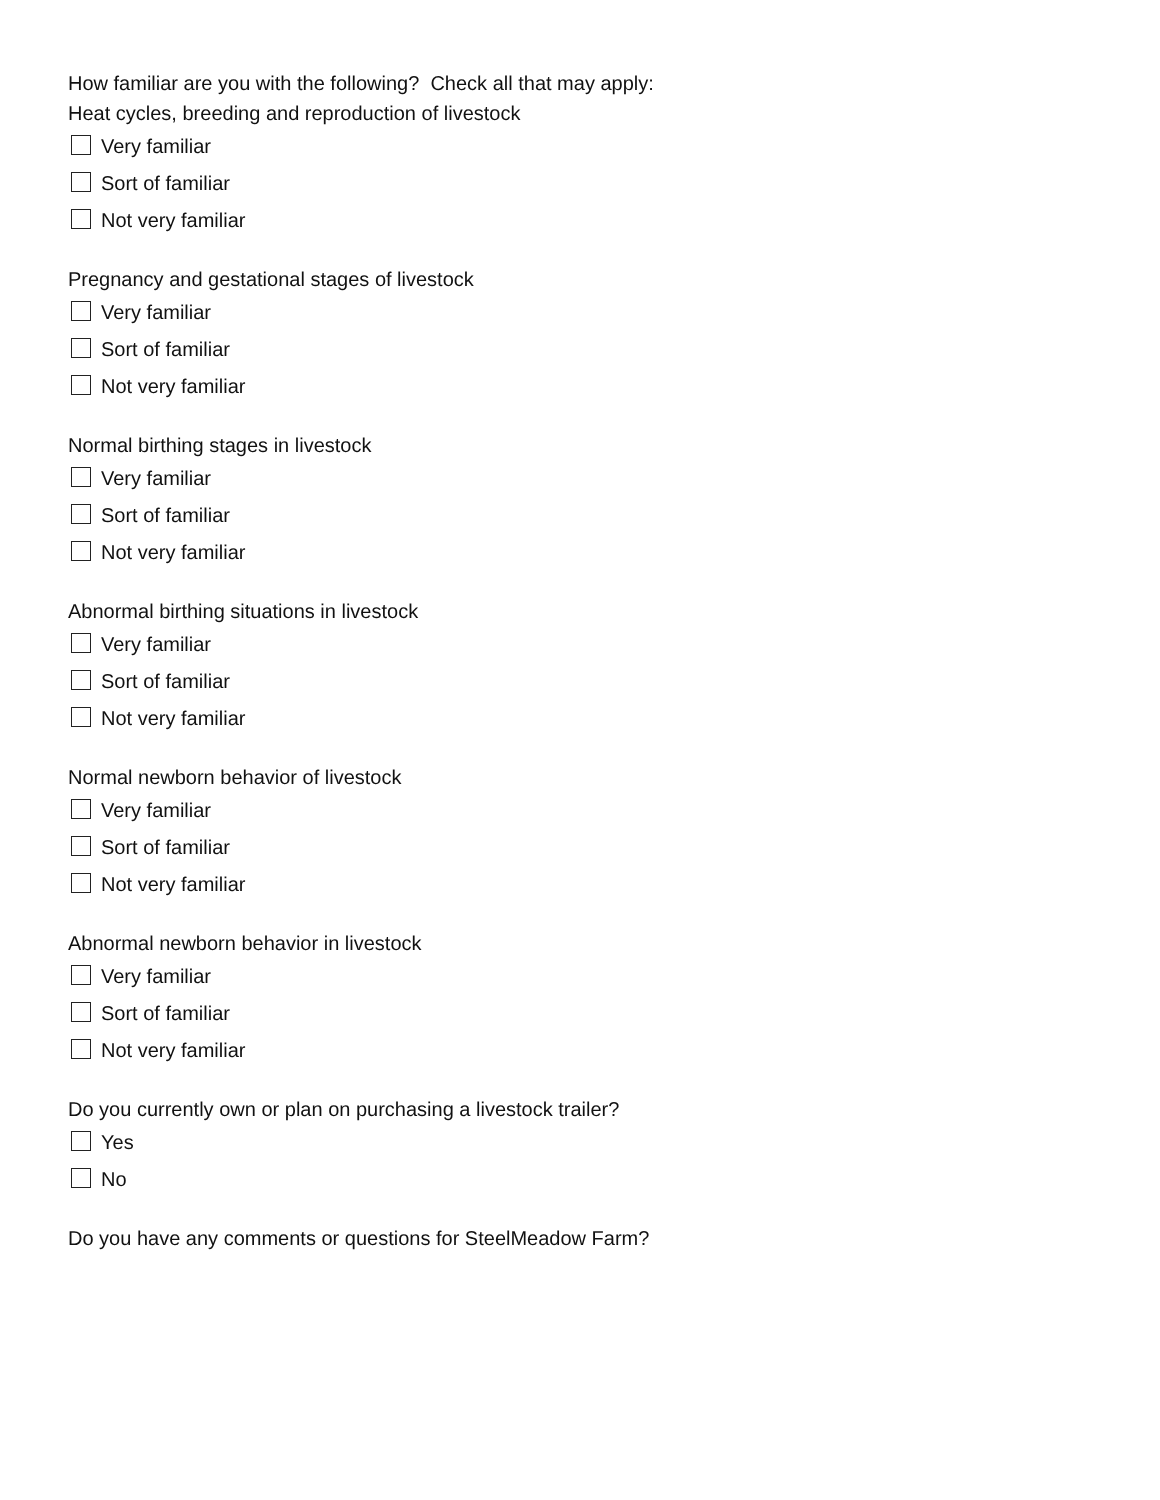How familiar are you with the following? Check all that may apply:
Heat cycles, breeding and reproduction of livestock
Very familiar
Sort of familiar
Not very familiar
Pregnancy and gestational stages of livestock
Very familiar
Sort of familiar
Not very familiar
Normal birthing stages in livestock
Very familiar
Sort of familiar
Not very familiar
Abnormal birthing situations in livestock
Very familiar
Sort of familiar
Not very familiar
Normal newborn behavior of livestock
Very familiar
Sort of familiar
Not very familiar
Abnormal newborn behavior in livestock
Very familiar
Sort of familiar
Not very familiar
Do you currently own or plan on purchasing a livestock trailer?
Yes
No
Do you have any comments or questions for SteelMeadow Farm?